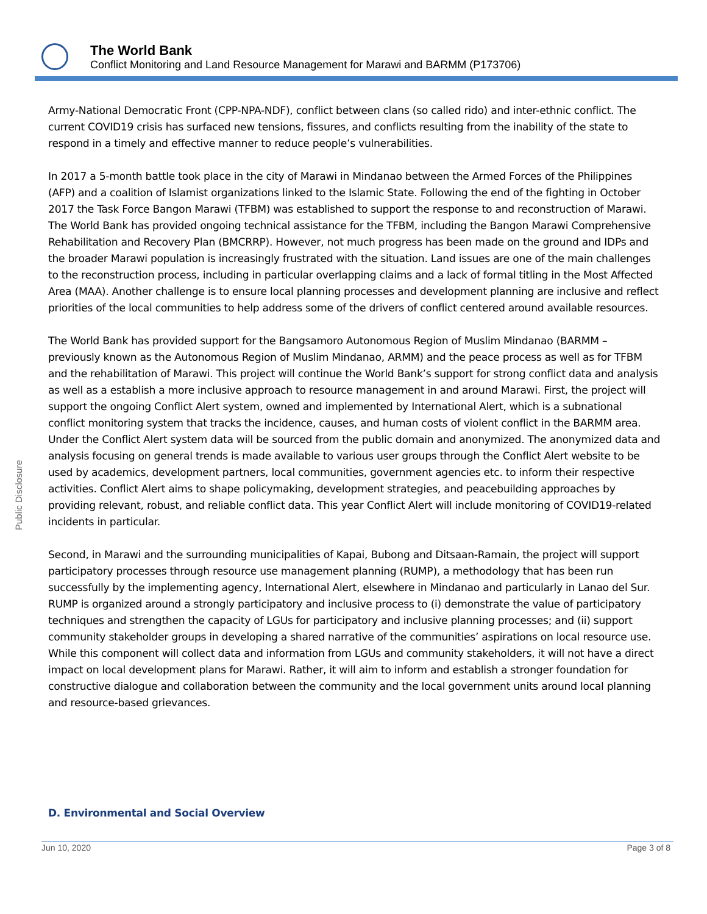The World Bank
Conflict Monitoring and Land Resource Management for Marawi and BARMM (P173706)
Public Disclosure
Army-National Democratic Front (CPP-NPA-NDF), conflict between clans (so called rido) and inter-ethnic conflict. The current COVID19 crisis has surfaced new tensions, fissures, and conflicts resulting from the inability of the state to respond in a timely and effective manner to reduce people’s vulnerabilities.
In 2017 a 5-month battle took place in the city of Marawi in Mindanao between the Armed Forces of the Philippines (AFP) and a coalition of Islamist organizations linked to the Islamic State. Following the end of the fighting in October 2017 the Task Force Bangon Marawi (TFBM) was established to support the response to and reconstruction of Marawi. The World Bank has provided ongoing technical assistance for the TFBM, including the Bangon Marawi Comprehensive Rehabilitation and Recovery Plan (BMCRRP). However, not much progress has been made on the ground and IDPs and the broader Marawi population is increasingly frustrated with the situation. Land issues are one of the main challenges to the reconstruction process, including in particular overlapping claims and a lack of formal titling in the Most Affected Area (MAA). Another challenge is to ensure local planning processes and development planning are inclusive and reflect priorities of the local communities to help address some of the drivers of conflict centered around available resources.
The World Bank has provided support for the Bangsamoro Autonomous Region of Muslim Mindanao (BARMM – previously known as the Autonomous Region of Muslim Mindanao, ARMM) and the peace process as well as for TFBM and the rehabilitation of Marawi. This project will continue the World Bank’s support for strong conflict data and analysis as well as a establish a more inclusive approach to resource management in and around Marawi. First, the project will support the ongoing Conflict Alert system, owned and implemented by International Alert, which is a subnational conflict monitoring system that tracks the incidence, causes, and human costs of violent conflict in the BARMM area. Under the Conflict Alert system data will be sourced from the public domain and anonymized. The anonymized data and analysis focusing on general trends is made available to various user groups through the Conflict Alert website to be used by academics, development partners, local communities, government agencies etc. to inform their respective activities. Conflict Alert aims to shape policymaking, development strategies, and peacebuilding approaches by providing relevant, robust, and reliable conflict data. This year Conflict Alert will include monitoring of COVID19-related incidents in particular.
Second, in Marawi and the surrounding municipalities of Kapai, Bubong and Ditsaan-Ramain, the project will support participatory processes through resource use management planning (RUMP), a methodology that has been run successfully by the implementing agency, International Alert, elsewhere in Mindanao and particularly in Lanao del Sur. RUMP is organized around a strongly participatory and inclusive process to (i) demonstrate the value of participatory techniques and strengthen the capacity of LGUs for participatory and inclusive planning processes; and (ii) support community stakeholder groups in developing a shared narrative of the communities’ aspirations on local resource use. While this component will collect data and information from LGUs and community stakeholders, it will not have a direct impact on local development plans for Marawi. Rather, it will aim to inform and establish a stronger foundation for constructive dialogue and collaboration between the community and the local government units around local planning and resource-based grievances.
D. Environmental and Social Overview
Jun 10, 2020 Page 3 of 8